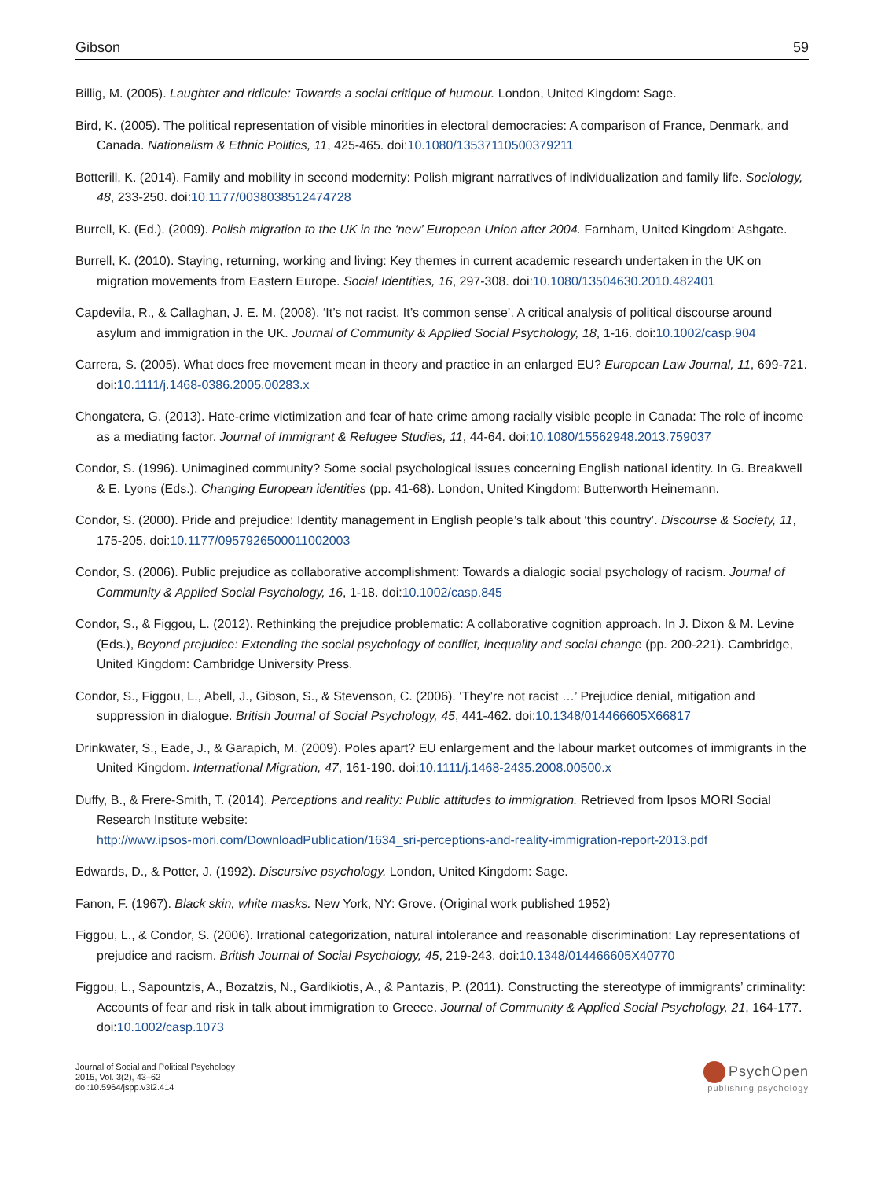Gibson 59
Billig, M. (2005). Laughter and ridicule: Towards a social critique of humour. London, United Kingdom: Sage.
Bird, K. (2005). The political representation of visible minorities in electoral democracies: A comparison of France, Denmark, and Canada. Nationalism & Ethnic Politics, 11, 425-465. doi:10.1080/13537110500379211
Botterill, K. (2014). Family and mobility in second modernity: Polish migrant narratives of individualization and family life. Sociology, 48, 233-250. doi:10.1177/0038038512474728
Burrell, K. (Ed.). (2009). Polish migration to the UK in the ‘new’ European Union after 2004. Farnham, United Kingdom: Ashgate.
Burrell, K. (2010). Staying, returning, working and living: Key themes in current academic research undertaken in the UK on migration movements from Eastern Europe. Social Identities, 16, 297-308. doi:10.1080/13504630.2010.482401
Capdevila, R., & Callaghan, J. E. M. (2008). ‘It’s not racist. It’s common sense’. A critical analysis of political discourse around asylum and immigration in the UK. Journal of Community & Applied Social Psychology, 18, 1-16. doi:10.1002/casp.904
Carrera, S. (2005). What does free movement mean in theory and practice in an enlarged EU? European Law Journal, 11, 699-721. doi:10.1111/j.1468-0386.2005.00283.x
Chongatera, G. (2013). Hate-crime victimization and fear of hate crime among racially visible people in Canada: The role of income as a mediating factor. Journal of Immigrant & Refugee Studies, 11, 44-64. doi:10.1080/15562948.2013.759037
Condor, S. (1996). Unimagined community? Some social psychological issues concerning English national identity. In G. Breakwell & E. Lyons (Eds.), Changing European identities (pp. 41-68). London, United Kingdom: Butterworth Heinemann.
Condor, S. (2000). Pride and prejudice: Identity management in English people’s talk about ‘this country’. Discourse & Society, 11, 175-205. doi:10.1177/0957926500011002003
Condor, S. (2006). Public prejudice as collaborative accomplishment: Towards a dialogic social psychology of racism. Journal of Community & Applied Social Psychology, 16, 1-18. doi:10.1002/casp.845
Condor, S., & Figgou, L. (2012). Rethinking the prejudice problematic: A collaborative cognition approach. In J. Dixon & M. Levine (Eds.), Beyond prejudice: Extending the social psychology of conflict, inequality and social change (pp. 200-221). Cambridge, United Kingdom: Cambridge University Press.
Condor, S., Figgou, L., Abell, J., Gibson, S., & Stevenson, C. (2006). ‘They’re not racist …’ Prejudice denial, mitigation and suppression in dialogue. British Journal of Social Psychology, 45, 441-462. doi:10.1348/014466605X66817
Drinkwater, S., Eade, J., & Garapich, M. (2009). Poles apart? EU enlargement and the labour market outcomes of immigrants in the United Kingdom. International Migration, 47, 161-190. doi:10.1111/j.1468-2435.2008.00500.x
Duffy, B., & Frere-Smith, T. (2014). Perceptions and reality: Public attitudes to immigration. Retrieved from Ipsos MORI Social Research Institute website:
http://www.ipsos-mori.com/DownloadPublication/1634_sri-perceptions-and-reality-immigration-report-2013.pdf
Edwards, D., & Potter, J. (1992). Discursive psychology. London, United Kingdom: Sage.
Fanon, F. (1967). Black skin, white masks. New York, NY: Grove. (Original work published 1952)
Figgou, L., & Condor, S. (2006). Irrational categorization, natural intolerance and reasonable discrimination: Lay representations of prejudice and racism. British Journal of Social Psychology, 45, 219-243. doi:10.1348/014466605X40770
Figgou, L., Sapountzis, A., Bozatzis, N., Gardikiotis, A., & Pantazis, P. (2011). Constructing the stereotype of immigrants’ criminality: Accounts of fear and risk in talk about immigration to Greece. Journal of Community & Applied Social Psychology, 21, 164-177. doi:10.1002/casp.1073
Journal of Social and Political Psychology
2015, Vol. 3(2), 43–62
doi:10.5964/jspp.v3i2.414
PsychOpen
publishing psychology